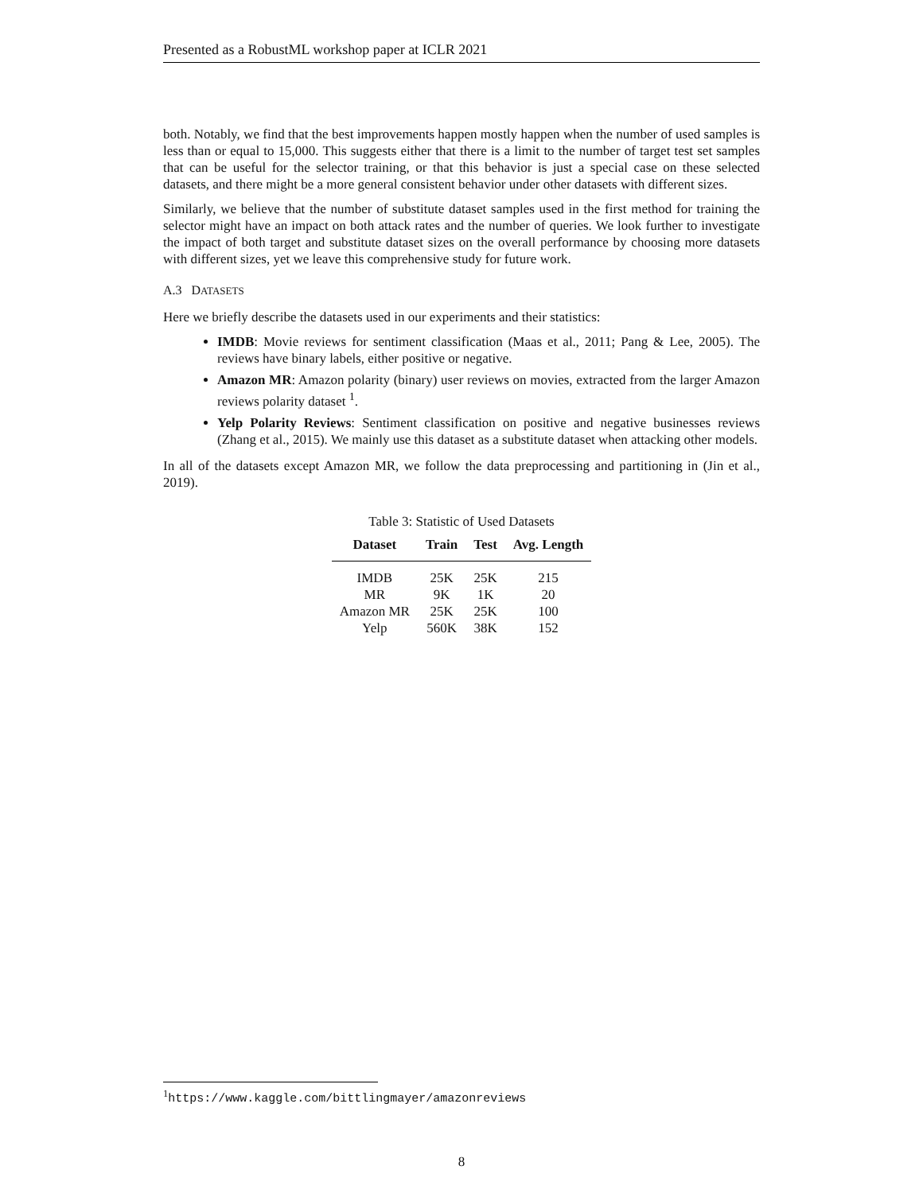Presented as a RobustML workshop paper at ICLR 2021
both. Notably, we find that the best improvements happen mostly happen when the number of used samples is less than or equal to 15,000. This suggests either that there is a limit to the number of target test set samples that can be useful for the selector training, or that this behavior is just a special case on these selected datasets, and there might be a more general consistent behavior under other datasets with different sizes.
Similarly, we believe that the number of substitute dataset samples used in the first method for training the selector might have an impact on both attack rates and the number of queries. We look further to investigate the impact of both target and substitute dataset sizes on the overall performance by choosing more datasets with different sizes, yet we leave this comprehensive study for future work.
A.3 DATASETS
Here we briefly describe the datasets used in our experiments and their statistics:
IMDB: Movie reviews for sentiment classification (Maas et al., 2011; Pang & Lee, 2005). The reviews have binary labels, either positive or negative.
Amazon MR: Amazon polarity (binary) user reviews on movies, extracted from the larger Amazon reviews polarity dataset <sup>1</sup>.
Yelp Polarity Reviews: Sentiment classification on positive and negative businesses reviews (Zhang et al., 2015). We mainly use this dataset as a substitute dataset when attacking other models.
In all of the datasets except Amazon MR, we follow the data preprocessing and partitioning in (Jin et al., 2019).
Table 3: Statistic of Used Datasets
| Dataset | Train | Test | Avg. Length |
| --- | --- | --- | --- |
| IMDB | 25K | 25K | 215 |
| MR | 9K | 1K | 20 |
| Amazon MR | 25K | 25K | 100 |
| Yelp | 560K | 38K | 152 |
<sup>1</sup> https://www.kaggle.com/bittlingmayer/amazonreviews
8